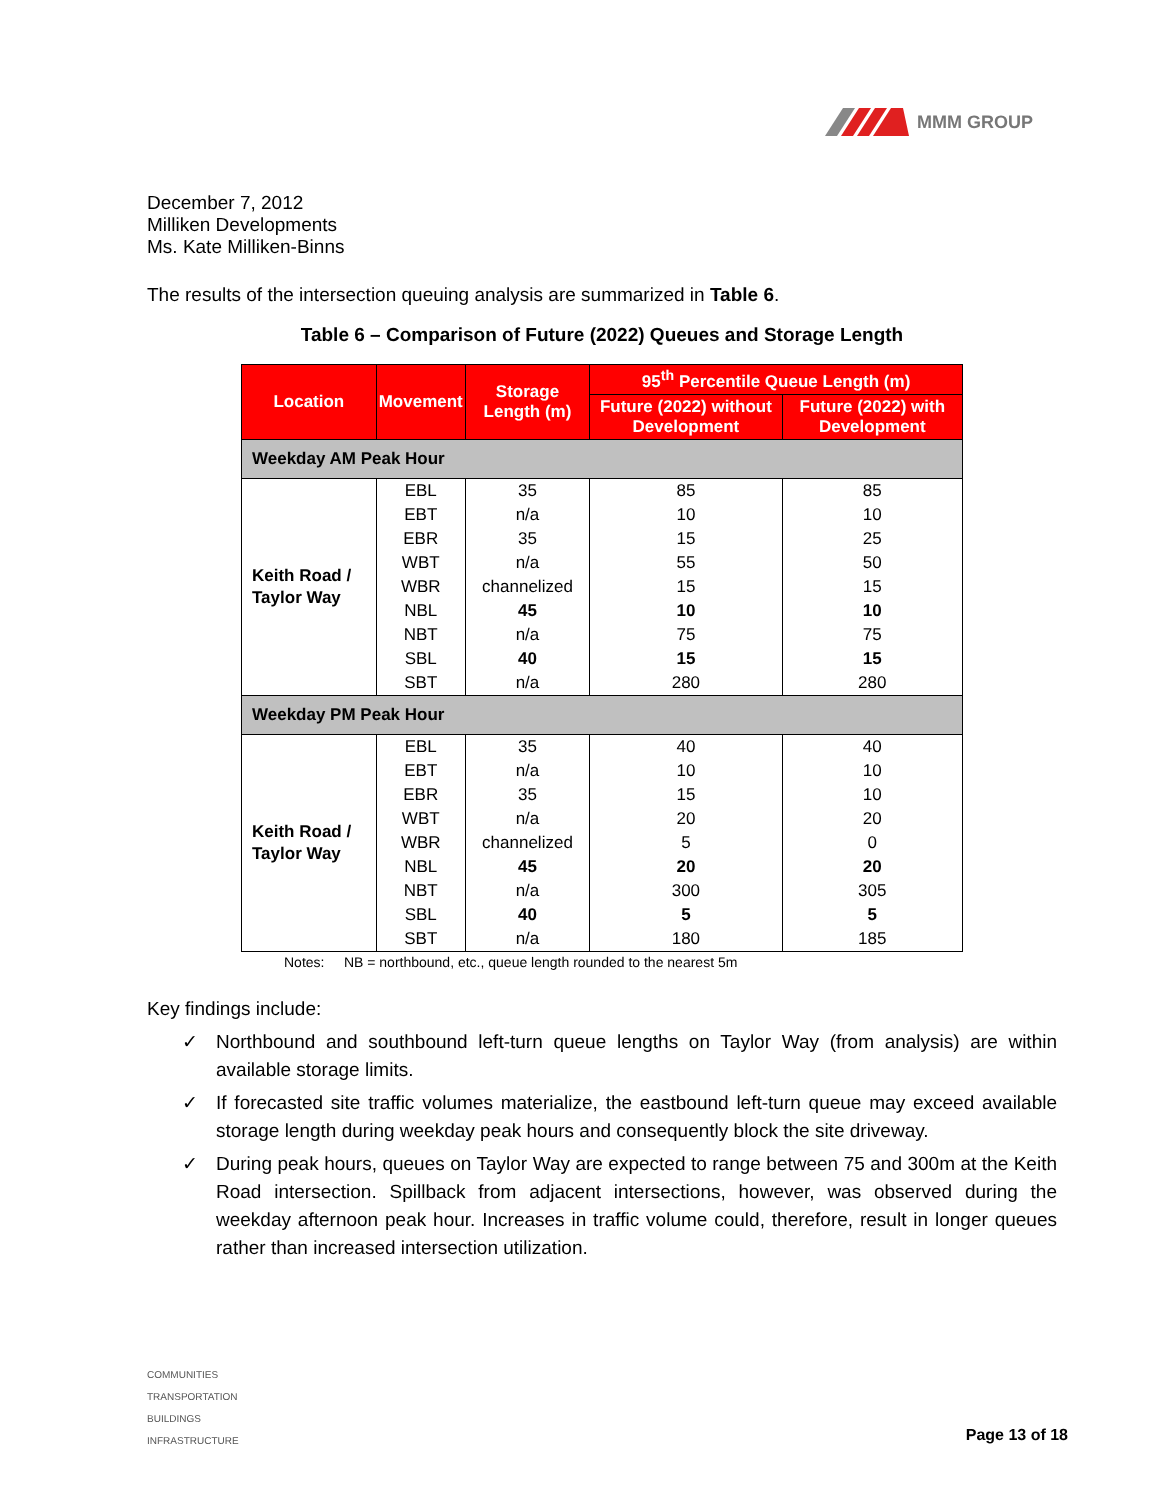MMM GROUP
December 7, 2012
Milliken Developments
Ms. Kate Milliken-Binns
The results of the intersection queuing analysis are summarized in Table 6.
Table 6 – Comparison of Future (2022) Queues and Storage Length
| Location | Movement | Storage Length (m) | 95<sup>th</sup> Percentile Queue Length (m) | |
| --- | --- | --- | --- | --- |
| | | | Future (2022) without Development | Future (2022) with Development |
| Weekday AM Peak Hour | | | | |
| Keith Road / Taylor Way | EBL | 35 | 85 | 85 |
| | EBT | n/a | 10 | 10 |
| | EBR | 35 | 15 | 25 |
| | WBT | n/a | 55 | 50 |
| | WBR | channelized | 15 | 15 |
| | NBL | 45 | 10 | 10 |
| | NBT | n/a | 75 | 75 |
| | SBL | 40 | 15 | 15 |
| | SBT | n/a | 280 | 280 |
| Weekday PM Peak Hour | | | | |
| Keith Road / Taylor Way | EBL | 35 | 40 | 40 |
| | EBT | n/a | 10 | 10 |
| | EBR | 35 | 15 | 10 |
| | WBT | n/a | 20 | 20 |
| | WBR | channelized | 5 | 0 |
| | NBL | 45 | 20 | 20 |
| | NBT | n/a | 300 | 305 |
| | SBL | 40 | 5 | 5 |
| | SBT | n/a | 180 | 185 |
Notes: NB = northbound, etc., queue length rounded to the nearest 5m
Key findings include:
✓ Northbound and southbound left-turn queue lengths on Taylor Way (from analysis) are within available storage limits.
✓ If forecasted site traffic volumes materialize, the eastbound left-turn queue may exceed available storage length during weekday peak hours and consequently block the site driveway.
✓ During peak hours, queues on Taylor Way are expected to range between 75 and 300m at the Keith Road intersection. Spillback from adjacent intersections, however, was observed during the weekday afternoon peak hour. Increases in traffic volume could, therefore, result in longer queues rather than increased intersection utilization.
COMMUNITIES
TRANSPORTATION
BUILDINGS
INFRASTRUCTURE
Page 13 of 18